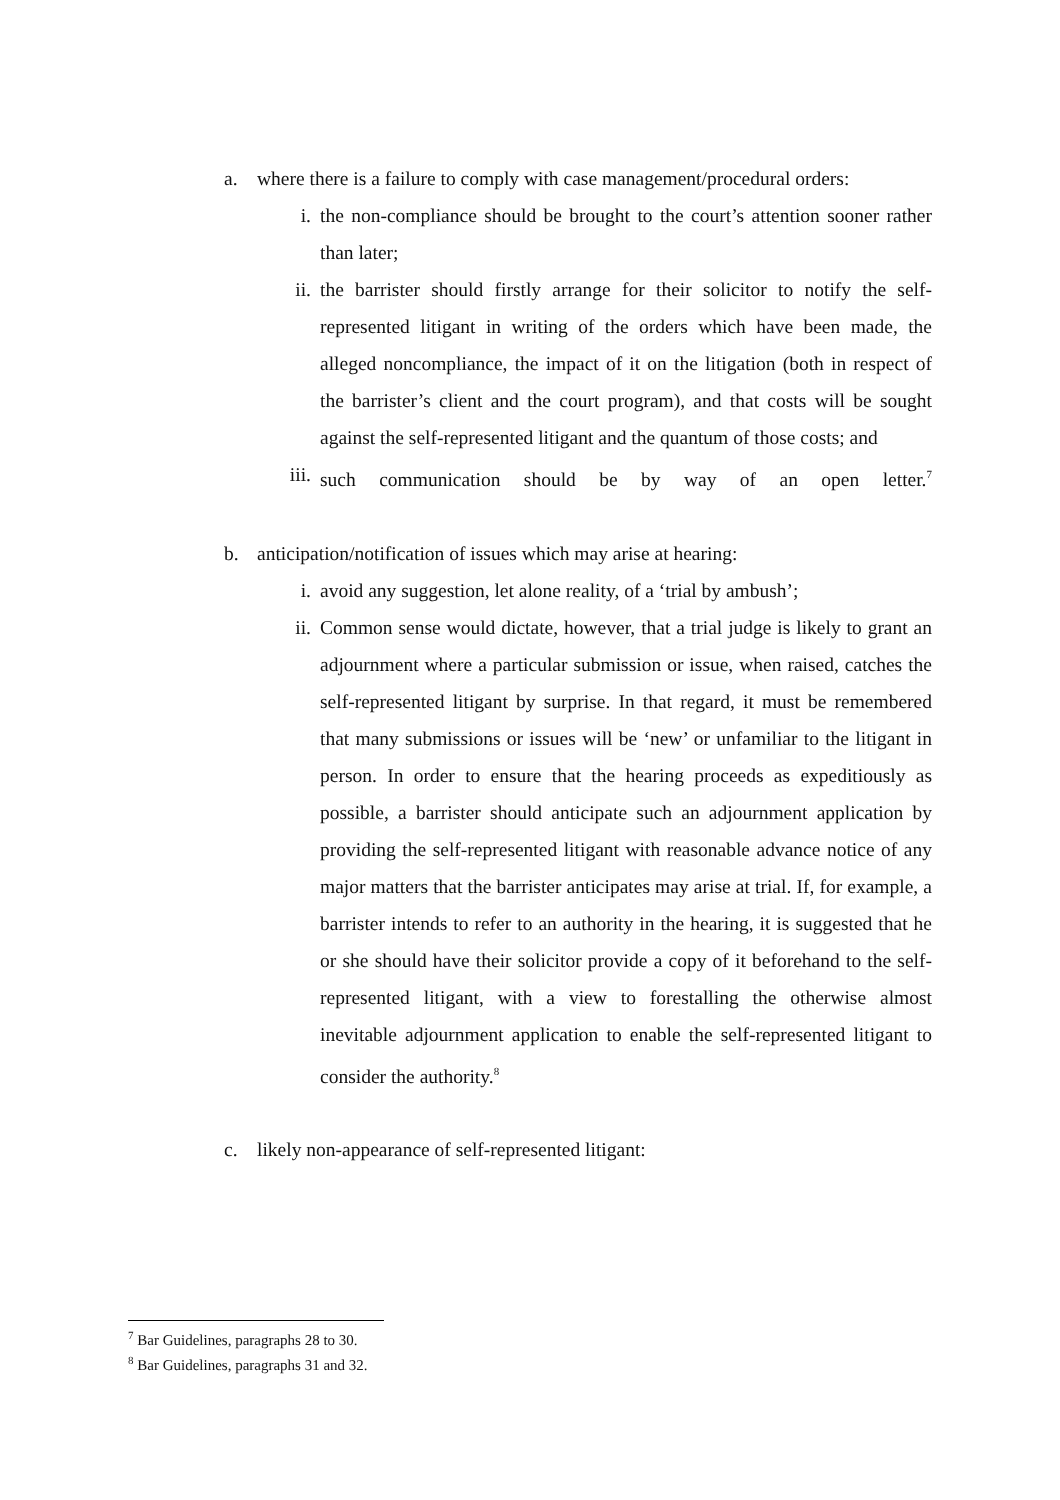a. where there is a failure to comply with case management/procedural orders:
i. the non-compliance should be brought to the court’s attention sooner rather than later;
ii. the barrister should firstly arrange for their solicitor to notify the self-represented litigant in writing of the orders which have been made, the alleged noncompliance, the impact of it on the litigation (both in respect of the barrister’s client and the court program), and that costs will be sought against the self-represented litigant and the quantum of those costs; and
iii. such communication should be by way of an open letter.<sup>7</sup>
b. anticipation/notification of issues which may arise at hearing:
i. avoid any suggestion, let alone reality, of a ‘trial by ambush’;
ii. Common sense would dictate, however, that a trial judge is likely to grant an adjournment where a particular submission or issue, when raised, catches the self-represented litigant by surprise. In that regard, it must be remembered that many submissions or issues will be ‘new’ or unfamiliar to the litigant in person. In order to ensure that the hearing proceeds as expeditiously as possible, a barrister should anticipate such an adjournment application by providing the self-represented litigant with reasonable advance notice of any major matters that the barrister anticipates may arise at trial. If, for example, a barrister intends to refer to an authority in the hearing, it is suggested that he or she should have their solicitor provide a copy of it beforehand to the self-represented litigant, with a view to forestalling the otherwise almost inevitable adjournment application to enable the self-represented litigant to consider the authority.<sup>8</sup>
c. likely non-appearance of self-represented litigant:
<sup>7</sup> Bar Guidelines, paragraphs 28 to 30.
<sup>8</sup> Bar Guidelines, paragraphs 31 and 32.